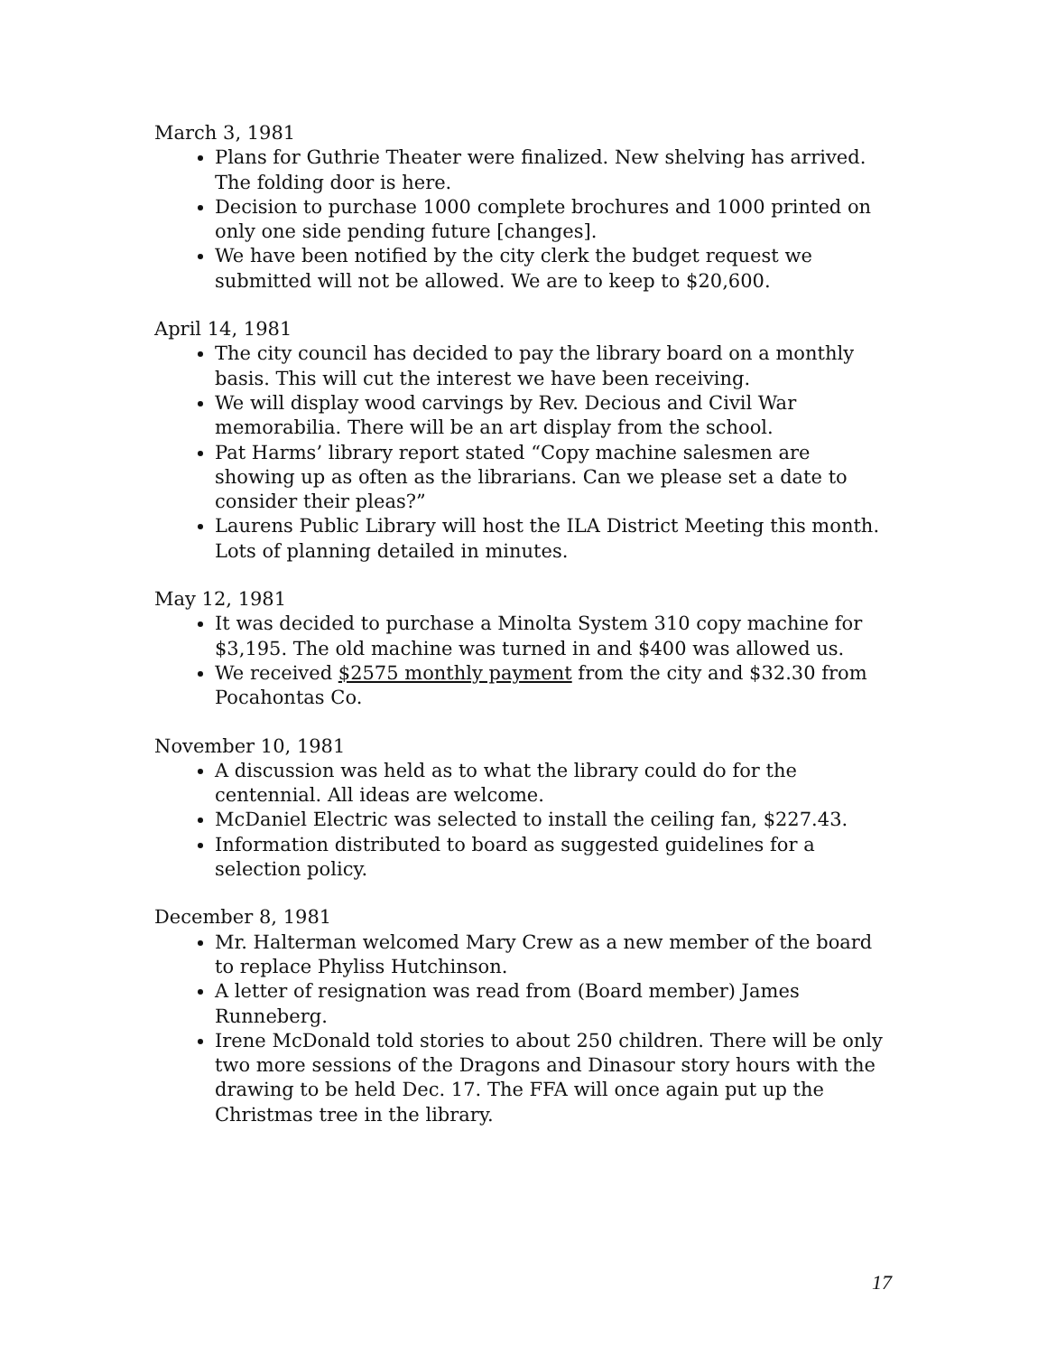March 3, 1981
Plans for Guthrie Theater were finalized. New shelving has arrived. The folding door is here.
Decision to purchase 1000 complete brochures and 1000 printed on only one side pending future [changes].
We have been notified by the city clerk the budget request we submitted will not be allowed. We are to keep to $20,600.
April 14, 1981
The city council has decided to pay the library board on a monthly basis. This will cut the interest we have been receiving.
We will display wood carvings by Rev. Decious and Civil War memorabilia. There will be an art display from the school.
Pat Harms’ library report stated “Copy machine salesmen are showing up as often as the librarians. Can we please set a date to consider their pleas?”
Laurens Public Library will host the ILA District Meeting this month. Lots of planning detailed in minutes.
May 12, 1981
It was decided to purchase a Minolta System 310 copy machine for $3,195. The old machine was turned in and $400 was allowed us.
We received $2575 monthly payment from the city and $32.30 from Pocahontas Co.
November 10, 1981
A discussion was held as to what the library could do for the centennial. All ideas are welcome.
McDaniel Electric was selected to install the ceiling fan, $227.43.
Information distributed to board as suggested guidelines for a selection policy.
December 8, 1981
Mr. Halterman welcomed Mary Crew as a new member of the board to replace Phyliss Hutchinson.
A letter of resignation was read from (Board member) James Runneberg.
Irene McDonald told stories to about 250 children. There will be only two more sessions of the Dragons and Dinasour story hours with the drawing to be held Dec. 17. The FFA will once again put up the Christmas tree in the library.
17